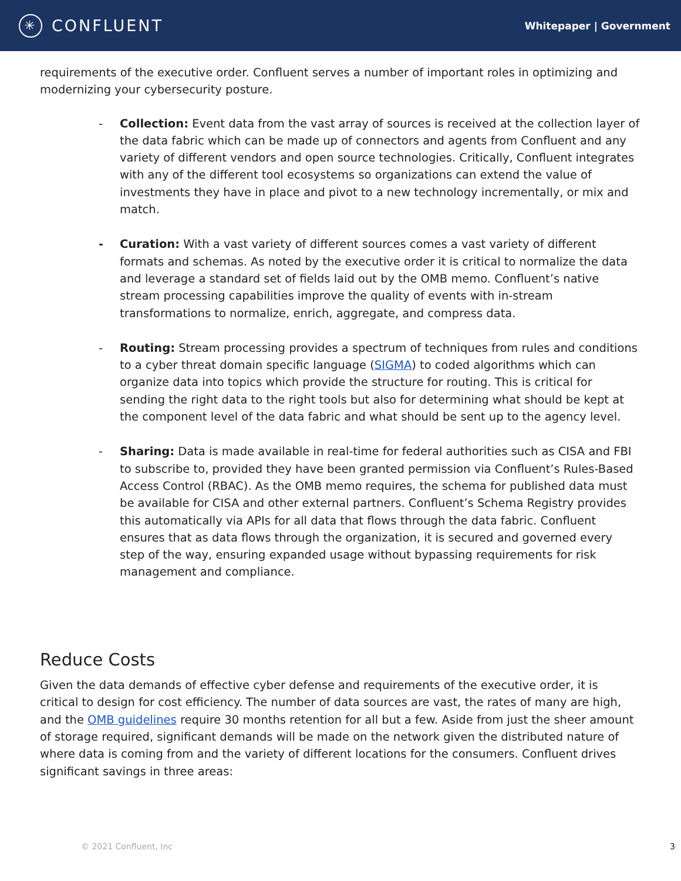✳
CONFLUENT
Whitepaper | Government
requirements of the executive order. Confluent serves a number of important roles in optimizing and modernizing your cybersecurity posture.
- Collection: Event data from the vast array of sources is received at the collection layer of the data fabric which can be made up of connectors and agents from Confluent and any variety of different vendors and open source technologies. Critically, Confluent integrates with any of the different tool ecosystems so organizations can extend the value of investments they have in place and pivot to a new technology incrementally, or mix and match.
- Curation: With a vast variety of different sources comes a vast variety of different formats and schemas. As noted by the executive order it is critical to normalize the data and leverage a standard set of fields laid out by the OMB memo. Confluent’s native stream processing capabilities improve the quality of events with in-stream transformations to normalize, enrich, aggregate, and compress data.
- Routing: Stream processing provides a spectrum of techniques from rules and conditions to a cyber threat domain specific language (SIGMA) to coded algorithms which can organize data into topics which provide the structure for routing. This is critical for sending the right data to the right tools but also for determining what should be kept at the component level of the data fabric and what should be sent up to the agency level.
- Sharing: Data is made available in real-time for federal authorities such as CISA and FBI to subscribe to, provided they have been granted permission via Confluent’s Rules-Based Access Control (RBAC). As the OMB memo requires, the schema for published data must be available for CISA and other external partners. Confluent’s Schema Registry provides this automatically via APIs for all data that flows through the data fabric. Confluent ensures that as data flows through the organization, it is secured and governed every step of the way, ensuring expanded usage without bypassing requirements for risk management and compliance.
Reduce Costs
Given the data demands of effective cyber defense and requirements of the executive order, it is critical to design for cost efficiency. The number of data sources are vast, the rates of many are high, and the OMB guidelines require 30 months retention for all but a few. Aside from just the sheer amount of storage required, significant demands will be made on the network given the distributed nature of where data is coming from and the variety of different locations for the consumers. Confluent drives significant savings in three areas:
© 2021 Confluent, Inc 3